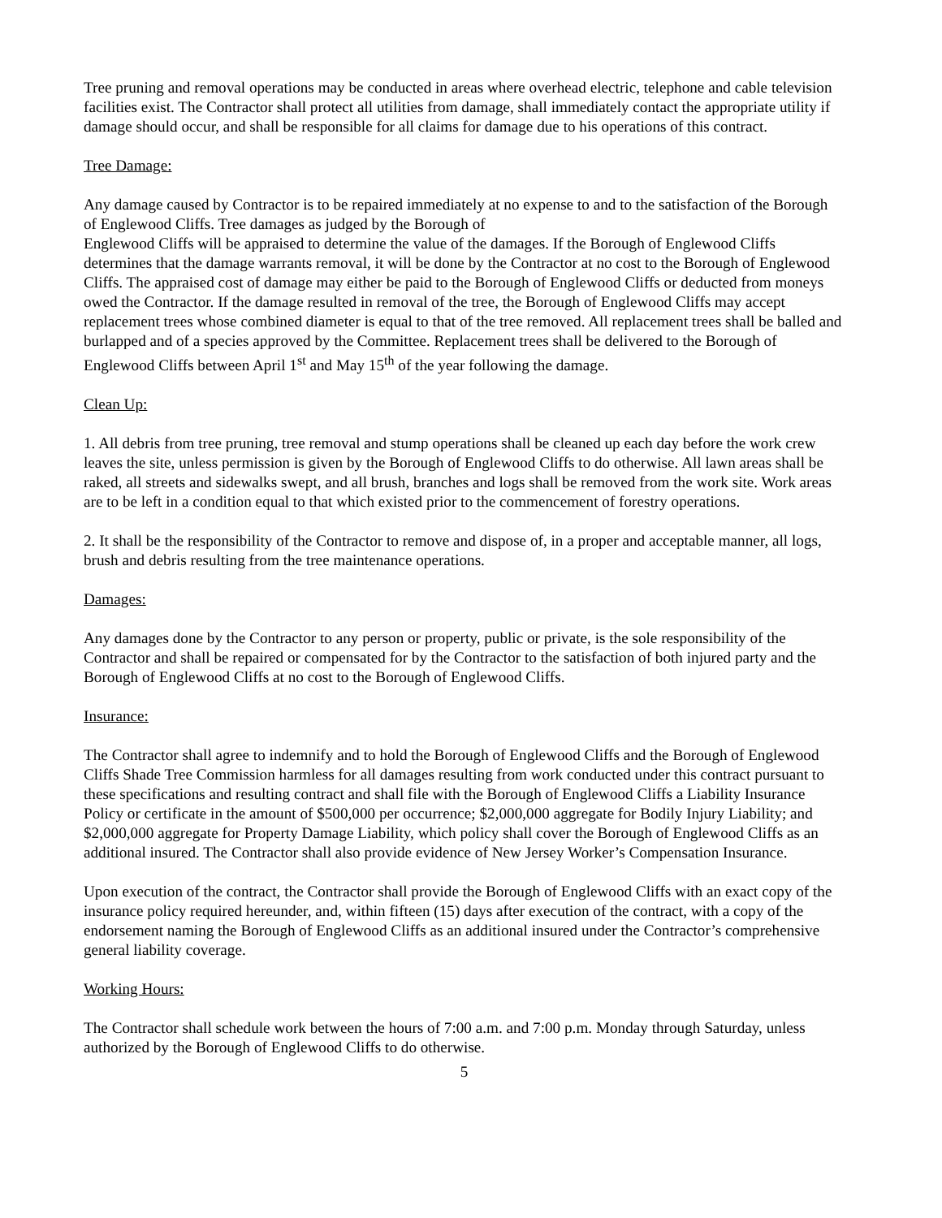Tree pruning and removal operations may be conducted in areas where overhead electric, telephone and cable television facilities exist. The Contractor shall protect all utilities from damage, shall immediately contact the appropriate utility if damage should occur, and shall be responsible for all claims for damage due to his operations of this contract.
Tree Damage:
Any damage caused by Contractor is to be repaired immediately at no expense to and to the satisfaction of the Borough of Englewood Cliffs. Tree damages as judged by the Borough of
Englewood Cliffs will be appraised to determine the value of the damages. If the Borough of Englewood Cliffs determines that the damage warrants removal, it will be done by the Contractor at no cost to the Borough of Englewood Cliffs. The appraised cost of damage may either be paid to the Borough of Englewood Cliffs or deducted from moneys owed the Contractor. If the damage resulted in removal of the tree, the Borough of Englewood Cliffs may accept replacement trees whose combined diameter is equal to that of the tree removed. All replacement trees shall be balled and burlapped and of a species approved by the Committee. Replacement trees shall be delivered to the Borough of Englewood Cliffs between April 1<sup>st</sup> and May 15<sup>th</sup> of the year following the damage.
Clean Up:
1. All debris from tree pruning, tree removal and stump operations shall be cleaned up each day before the work crew leaves the site, unless permission is given by the Borough of Englewood Cliffs to do otherwise. All lawn areas shall be raked, all streets and sidewalks swept, and all brush, branches and logs shall be removed from the work site. Work areas are to be left in a condition equal to that which existed prior to the commencement of forestry operations.
2. It shall be the responsibility of the Contractor to remove and dispose of, in a proper and acceptable manner, all logs, brush and debris resulting from the tree maintenance operations.
Damages:
Any damages done by the Contractor to any person or property, public or private, is the sole responsibility of the Contractor and shall be repaired or compensated for by the Contractor to the satisfaction of both injured party and the Borough of Englewood Cliffs at no cost to the Borough of Englewood Cliffs.
Insurance:
The Contractor shall agree to indemnify and to hold the Borough of Englewood Cliffs and the Borough of Englewood Cliffs Shade Tree Commission harmless for all damages resulting from work conducted under this contract pursuant to these specifications and resulting contract and shall file with the Borough of Englewood Cliffs a Liability Insurance Policy or certificate in the amount of $500,000 per occurrence; $2,000,000 aggregate for Bodily Injury Liability; and $2,000,000 aggregate for Property Damage Liability, which policy shall cover the Borough of Englewood Cliffs as an additional insured. The Contractor shall also provide evidence of New Jersey Worker’s Compensation Insurance.
Upon execution of the contract, the Contractor shall provide the Borough of Englewood Cliffs with an exact copy of the insurance policy required hereunder, and, within fifteen (15) days after execution of the contract, with a copy of the endorsement naming the Borough of Englewood Cliffs as an additional insured under the Contractor’s comprehensive general liability coverage.
Working Hours:
The Contractor shall schedule work between the hours of 7:00 a.m. and 7:00 p.m. Monday through Saturday, unless authorized by the Borough of Englewood Cliffs to do otherwise.
5